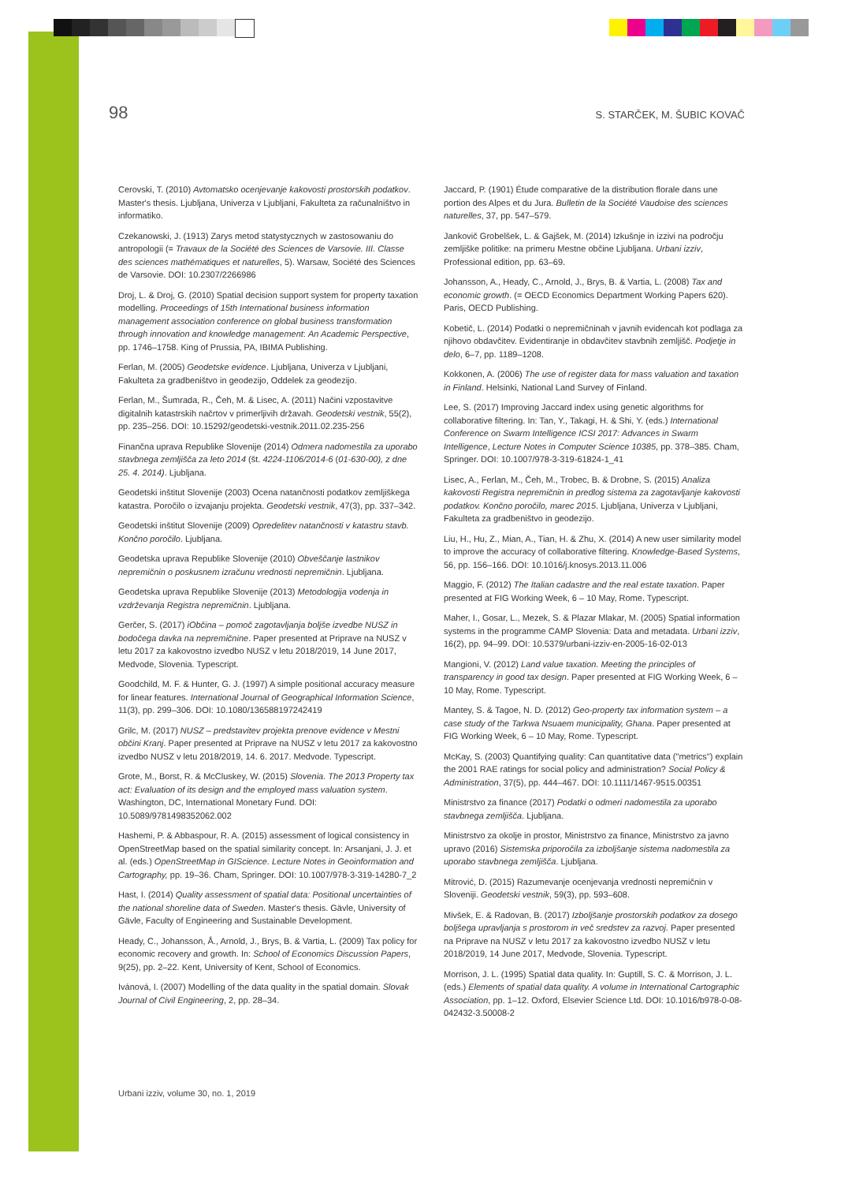98 S. STARČEK, M. ŠUBIC KOVAČ
Cerovski, T. (2010) Avtomatsko ocenjevanje kakovosti prostorskih podatkov. Master's thesis. Ljubljana, Univerza v Ljubljani, Fakulteta za računalništvo in informatiko.
Czekanowski, J. (1913) Zarys metod statystycznych w zastosowaniu do antropologii (= Travaux de la Société des Sciences de Varsovie. III. Classe des sciences mathématiques et naturelles, 5). Warsaw, Société des Sciences de Varsovie. DOI: 10.2307/2266986
Droj, L. & Droj, G. (2010) Spatial decision support system for property taxation modelling. Proceedings of 15th International business information management association conference on global business transformation through innovation and knowledge management: An Academic Perspective, pp. 1746–1758. King of Prussia, PA, IBIMA Publishing.
Ferlan, M. (2005) Geodetske evidence. Ljubljana, Univerza v Ljubljani, Fakulteta za gradbeništvo in geodezijo, Oddelek za geodezijo.
Ferlan, M., Šumrada, R., Čeh, M. & Lisec, A. (2011) Načini vzpostavitve digitalnih katastrskih načrtov v primerljivih državah. Geodetski vestnik, 55(2), pp. 235–256. DOI: 10.15292/geodetski-vestnik.2011.02.235-256
Finančna uprava Republike Slovenije (2014) Odmera nadomestila za uporabo stavbnega zemljišča za leto 2014 (št. 4224-1106/2014-6 (01-630-00), z dne 25. 4. 2014). Ljubljana.
Geodetski inštitut Slovenije (2003) Ocena natančnosti podatkov zemljiškega katastra. Poročilo o izvajanju projekta. Geodetski vestnik, 47(3), pp. 337–342.
Geodetski inštitut Slovenije (2009) Opredelitev natančnosti v katastru stavb. Končno poročilo. Ljubljana.
Geodetska uprava Republike Slovenije (2010) Obveščanje lastnikov nepremičnin o poskusnem izračunu vrednosti nepremičnin. Ljubljana.
Geodetska uprava Republike Slovenije (2013) Metodologija vodenja in vzdrževanja Registra nepremičnin. Ljubljana.
Gerčer, S. (2017) iObčina – pomoč zagotavljanja boljše izvedbe NUSZ in bodočega davka na nepremičnine. Paper presented at Priprave na NUSZ v letu 2017 za kakovostno izvedbo NUSZ v letu 2018/2019, 14 June 2017, Medvode, Slovenia. Typescript.
Goodchild, M. F. & Hunter, G. J. (1997) A simple positional accuracy measure for linear features. International Journal of Geographical Information Science, 11(3), pp. 299–306. DOI: 10.1080/136588197242419
Grilc, M. (2017) NUSZ – predstavitev projekta prenove evidence v Mestni občini Kranj. Paper presented at Priprave na NUSZ v letu 2017 za kakovostno izvedbo NUSZ v letu 2018/2019, 14. 6. 2017. Medvode. Typescript.
Grote, M., Borst, R. & McCluskey, W. (2015) Slovenia. The 2013 Property tax act: Evaluation of its design and the employed mass valuation system. Washington, DC, International Monetary Fund. DOI: 10.5089/9781498352062.002
Hashemi, P. & Abbaspour, R. A. (2015) assessment of logical consistency in OpenStreetMap based on the spatial similarity concept. In: Arsanjani, J. J. et al. (eds.) OpenStreetMap in GIScience. Lecture Notes in Geoinformation and Cartography, pp. 19–36. Cham, Springer. DOI: 10.1007/978-3-319-14280-7_2
Hast, I. (2014) Quality assessment of spatial data: Positional uncertainties of the national shoreline data of Sweden. Master's thesis. Gävle, University of Gävle, Faculty of Engineering and Sustainable Development.
Heady, C., Johansson, Å., Arnold, J., Brys, B. & Vartia, L. (2009) Tax policy for economic recovery and growth. In: School of Economics Discussion Papers, 9(25), pp. 2–22. Kent, University of Kent, School of Economics.
Ivánová, I. (2007) Modelling of the data quality in the spatial domain. Slovak Journal of Civil Engineering, 2, pp. 28–34.
Jaccard, P. (1901) Étude comparative de la distribution florale dans une portion des Alpes et du Jura. Bulletin de la Société Vaudoise des sciences naturelles, 37, pp. 547–579.
Jankovič Grobelšek, L. & Gajšek, M. (2014) Izkušnje in izzivi na področju zemljiške politike: na primeru Mestne občine Ljubljana. Urbani izziv, Professional edition, pp. 63–69.
Johansson, A., Heady, C., Arnold, J., Brys, B. & Vartia, L. (2008) Tax and economic growth. (= OECD Economics Department Working Papers 620). Paris, OECD Publishing.
Kobetič, L. (2014) Podatki o nepremičninah v javnih evidencah kot podlaga za njihovo obdavčitev. Evidentiranje in obdavčitev stavbnih zemljišč. Podjetje in delo, 6–7, pp. 1189–1208.
Kokkonen, A. (2006) The use of register data for mass valuation and taxation in Finland. Helsinki, National Land Survey of Finland.
Lee, S. (2017) Improving Jaccard index using genetic algorithms for collaborative filtering. In: Tan, Y., Takagi, H. & Shi, Y. (eds.) International Conference on Swarm Intelligence ICSI 2017: Advances in Swarm Intelligence, Lecture Notes in Computer Science 10385, pp. 378–385. Cham, Springer. DOI: 10.1007/978-3-319-61824-1_41
Lisec, A., Ferlan, M., Čeh, M., Trobec, B. & Drobne, S. (2015) Analiza kakovosti Registra nepremičnin in predlog sistema za zagotavljanje kakovosti podatkov. Končno poročilo, marec 2015. Ljubljana, Univerza v Ljubljani, Fakulteta za gradbeništvo in geodezijo.
Liu, H., Hu, Z., Mian, A., Tian, H. & Zhu, X. (2014) A new user similarity model to improve the accuracy of collaborative filtering. Knowledge-Based Systems, 56, pp. 156–166. DOI: 10.1016/j.knosys.2013.11.006
Maggio, F. (2012) The Italian cadastre and the real estate taxation. Paper presented at FIG Working Week, 6 – 10 May, Rome. Typescript.
Maher, I., Gosar, L., Mezek, S. & Plazar Mlakar, M. (2005) Spatial information systems in the programme CAMP Slovenia: Data and metadata. Urbani izziv, 16(2), pp. 94–99. DOI: 10.5379/urbani-izziv-en-2005-16-02-013
Mangioni, V. (2012) Land value taxation. Meeting the principles of transparency in good tax design. Paper presented at FIG Working Week, 6 – 10 May, Rome. Typescript.
Mantey, S. & Tagoe, N. D. (2012) Geo-property tax information system – a case study of the Tarkwa Nsuaem municipality, Ghana. Paper presented at FIG Working Week, 6 – 10 May, Rome. Typescript.
McKay, S. (2003) Quantifying quality: Can quantitative data ("metrics") explain the 2001 RAE ratings for social policy and administration? Social Policy & Administration, 37(5), pp. 444–467. DOI: 10.1111/1467-9515.00351
Ministrstvo za finance (2017) Podatki o odmeri nadomestila za uporabo stavbnega zemljišča. Ljubljana.
Ministrstvo za okolje in prostor, Ministrstvo za finance, Ministrstvo za javno upravo (2016) Sistemska priporočila za izboljšanje sistema nadomestila za uporabo stavbnega zemljišča. Ljubljana.
Mitrović, D. (2015) Razumevanje ocenjevanja vrednosti nepremičnin v Sloveniji. Geodetski vestnik, 59(3), pp. 593–608.
Mivšek, E. & Radovan, B. (2017) Izboljšanje prostorskih podatkov za dosego boljšega upravljanja s prostorom in več sredstev za razvoj. Paper presented na Priprave na NUSZ v letu 2017 za kakovostno izvedbo NUSZ v letu 2018/2019, 14 June 2017, Medvode, Slovenia. Typescript.
Morrison, J. L. (1995) Spatial data quality. In: Guptill, S. C. & Morrison, J. L. (eds.) Elements of spatial data quality. A volume in International Cartographic Association, pp. 1–12. Oxford, Elsevier Science Ltd. DOI: 10.1016/b978-0-08-042432-3.50008-2
Urbani izziv, volume 30, no. 1, 2019